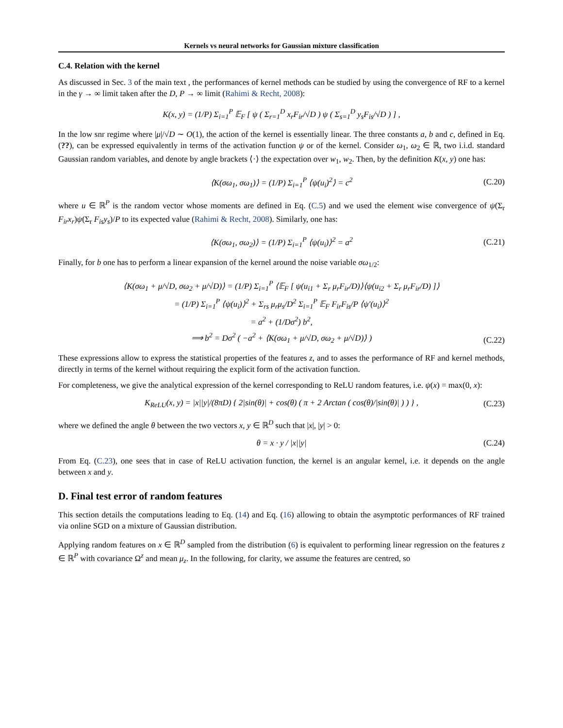Kernels vs neural networks for Gaussian mixture classification
C.4. Relation with the kernel
As discussed in Sec. 3 of the main text , the performances of kernel methods can be studied by using the convergence of RF to a kernel in the γ → ∞ limit taken after the D, P → ∞ limit (Rahimi & Recht, 2008):
K(x, y) = (1/P) Σ<sub>i=1</sub><sup>P</sup> 𝔼<sub>F</sub> [ ψ ( Σ<sub>r=1</sub><sup>D</sup> x<sub>r</sub>F<sub>ir</sub>/√D ) ψ ( Σ<sub>s=1</sub><sup>D</sup> y<sub>s</sub>F<sub>is</sub>/√D ) ] ,
In the low snr regime where |μ|/√D ∼ O(1), the action of the kernel is essentially linear. The three constants a, b and c, defined in Eq. (??), can be expressed equivalently in terms of the activation function ψ or of the kernel. Consider ω<sub>1</sub>, ω<sub>2</sub> ∈ ℝ, two i.i.d. standard Gaussian random variables, and denote by angle brackets ⟨·⟩ the expectation over w<sub>1</sub>, w<sub>2</sub>. Then, by the definition K(x, y) one has:
⟨K(σω<sub>1</sub>, σω<sub>1</sub>)⟩ = (1/P) Σ<sub>i=1</sub><sup>P</sup> ⟨ψ(u<sub>i</sub>)<sup>2</sup>⟩ = c<sup>2</sup> (C.20)
where u ∈ ℝ<sup>P</sup> is the random vector whose moments are defined in Eq. (C.5) and we used the element wise convergence of ψ(Σ<sub>r</sub> F<sub>ir</sub>x<sub>r</sub>)ψ(Σ<sub>r</sub> F<sub>is</sub>y<sub>s</sub>)/P to its expected value (Rahimi & Recht, 2008). Similarly, one has:
⟨K(σω<sub>1</sub>, σω<sub>2</sub>)⟩ = (1/P) Σ<sub>i=1</sub><sup>P</sup> ⟨ψ(u<sub>i</sub>)⟩<sup>2</sup> = a<sup>2</sup> (C.21)
Finally, for b one has to perform a linear expansion of the kernel around the noise variable σω<sub>1/2</sub>:
⟨K(σω<sub>1</sub> + μ/√D, σω<sub>2</sub> + μ/√D)⟩ = (1/P) Σ<sub>i=1</sub><sup>P</sup> ⟨𝔼<sub>F</sub> [ ψ(u<sub>i1</sub> + Σ<sub>r</sub> μ<sub>r</sub>F<sub>ir</sub>/D)⟩⟨ψ(u<sub>i2</sub> + Σ<sub>r</sub> μ<sub>r</sub>F<sub>ir</sub>/D) ]⟩
= (1/P) Σ<sub>i=1</sub><sup>P</sup> ⟨ψ(u<sub>i</sub>)⟩<sup>2</sup> + Σ<sub>rs</sub> μ<sub>r</sub>μ<sub>s</sub>/D<sup>2</sup> Σ<sub>i=1</sub><sup>P</sup> 𝔼<sub>F</sub> F<sub>ir</sub>F<sub>is</sub>/P ⟨ψ′(u<sub>i</sub>)⟩<sup>2</sup>
= a<sup>2</sup> + (1/Dσ<sup>2</sup>) b<sup>2</sup>,
⟹ b<sup>2</sup> = Dσ<sup>2</sup> ( −a<sup>2</sup> + ⟨K(σω<sub>1</sub> + μ/√D, σω<sub>2</sub> + μ/√D)⟩ )
(C.22)
These expressions allow to express the statistical properties of the features z, and to asses the performance of RF and kernel methods, directly in terms of the kernel without requiring the explicit form of the activation function.
For completeness, we give the analytical expression of the kernel corresponding to ReLU random features, i.e. ψ(x) = max(0, x):
K<sub>ReLU</sub>(x, y) = |x||y|/(8πD) { 2|sin(θ)| + cos(θ) ( π + 2 Arctan ( cos(θ)/|sin(θ)| ) ) } , (C.23)
where we defined the angle θ between the two vectors x, y ∈ ℝ<sup>D</sup> such that |x|, |y| > 0:
θ = x · y / |x||y| (C.24)
From Eq. (C.23), one sees that in case of ReLU activation function, the kernel is an angular kernel, i.e. it depends on the angle between x and y.
D. Final test error of random features
This section details the computations leading to Eq. (14) and Eq. (16) allowing to obtain the asymptotic performances of RF trained via online SGD on a mixture of Gaussian distribution.
Applying random features on x ∈ ℝ<sup>D</sup> sampled from the distribution (6) is equivalent to performing linear regression on the features z ∈ ℝ<sup>P</sup> with covariance Ω<sup>z</sup> and mean μ<sub>z</sub>. In the following, for clarity, we assume the features are centred, so